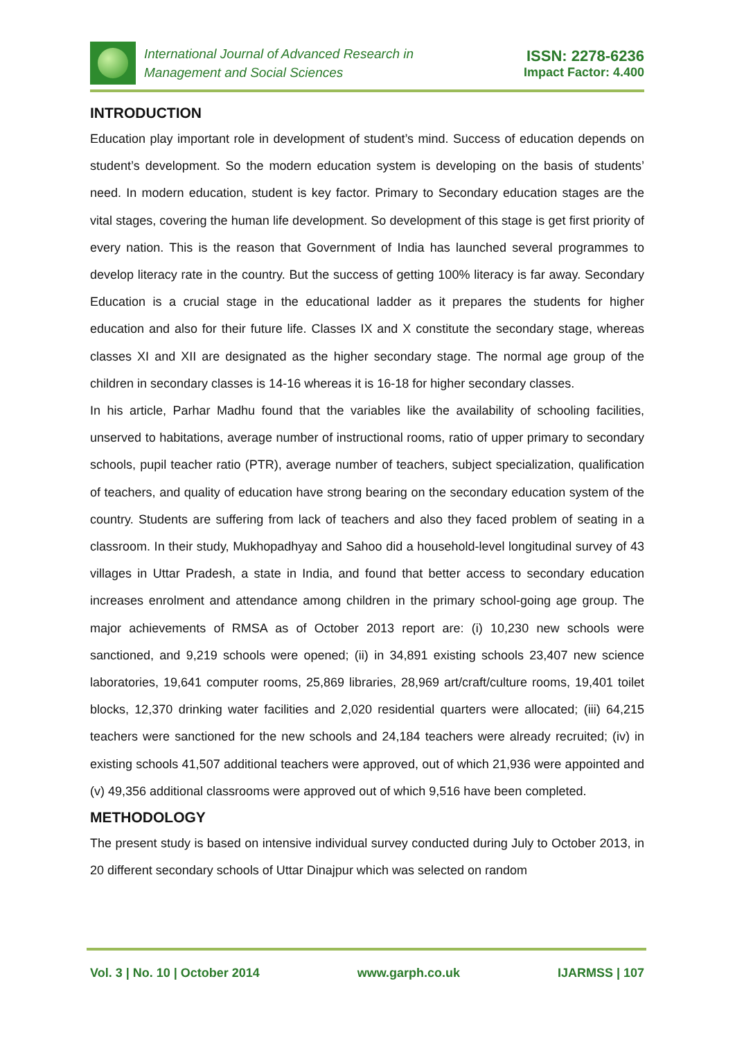International Journal of Advanced Research in
Management and Social Sciences
ISSN: 2278-6236
Impact Factor: 4.400
INTRODUCTION
Education play important role in development of student’s mind. Success of education depends on student’s development. So the modern education system is developing on the basis of students’ need. In modern education, student is key factor. Primary to Secondary education stages are the vital stages, covering the human life development. So development of this stage is get first priority of every nation. This is the reason that Government of India has launched several programmes to develop literacy rate in the country. But the success of getting 100% literacy is far away. Secondary Education is a crucial stage in the educational ladder as it prepares the students for higher education and also for their future life. Classes IX and X constitute the secondary stage, whereas classes XI and XII are designated as the higher secondary stage. The normal age group of the children in secondary classes is 14-16 whereas it is 16-18 for higher secondary classes.
In his article, Parhar Madhu found that the variables like the availability of schooling facilities, unserved to habitations, average number of instructional rooms, ratio of upper primary to secondary schools, pupil teacher ratio (PTR), average number of teachers, subject specialization, qualification of teachers, and quality of education have strong bearing on the secondary education system of the country. Students are suffering from lack of teachers and also they faced problem of seating in a classroom. In their study, Mukhopadhyay and Sahoo did a household-level longitudinal survey of 43 villages in Uttar Pradesh, a state in India, and found that better access to secondary education increases enrolment and attendance among children in the primary school-going age group. The major achievements of RMSA as of October 2013 report are: (i) 10,230 new schools were sanctioned, and 9,219 schools were opened; (ii) in 34,891 existing schools 23,407 new science laboratories, 19,641 computer rooms, 25,869 libraries, 28,969 art/craft/culture rooms, 19,401 toilet blocks, 12,370 drinking water facilities and 2,020 residential quarters were allocated; (iii) 64,215 teachers were sanctioned for the new schools and 24,184 teachers were already recruited; (iv) in existing schools 41,507 additional teachers were approved, out of which 21,936 were appointed and (v) 49,356 additional classrooms were approved out of which 9,516 have been completed.
METHODOLOGY
The present study is based on intensive individual survey conducted during July to October 2013, in 20 different secondary schools of Uttar Dinajpur which was selected on random
Vol. 3 | No. 10 | October 2014 www.garph.co.uk IJARMSS | 107